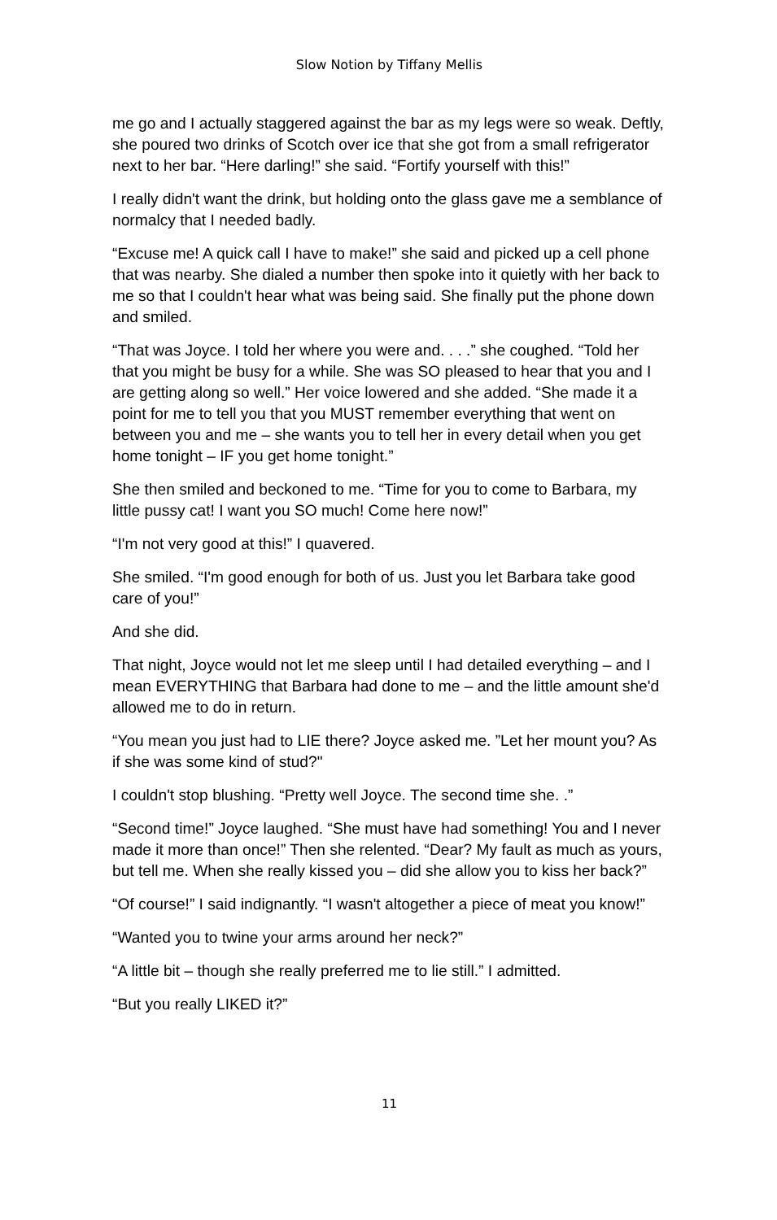Slow Notion by Tiffany Mellis
me go and I actually staggered against the bar as my legs were so weak. Deftly, she poured two drinks of Scotch over ice that she got from a small refrigerator next to her bar. “Here darling!” she said. “Fortify yourself with this!”
I really didn't want the drink, but holding onto the glass gave me a semblance of normalcy that I needed badly.
“Excuse me! A quick call I have to make!” she said and picked up a cell phone that was nearby. She dialed a number then spoke into it quietly with her back to me so that I couldn't hear what was being said. She finally put the phone down and smiled.
“That was Joyce. I told her where you were and. . . .” she coughed. “Told her that you might be busy for a while. She was SO pleased to hear that you and I are getting along so well.” Her voice lowered and she added. “She made it a point for me to tell you that you MUST remember everything that went on between you and me – she wants you to tell her in every detail when you get home tonight – IF you get home tonight.”
She then smiled and beckoned to me. “Time for you to come to Barbara, my little pussy cat! I want you SO much! Come here now!”
“I'm not very good at this!” I quavered.
She smiled. “I'm good enough for both of us. Just you let Barbara take good care of you!”
And she did.
That night, Joyce would not let me sleep until I had detailed everything – and I mean EVERYTHING that Barbara had done to me – and the little amount she'd allowed me to do in return.
“You mean you just had to LIE there? Joyce asked me. ”Let her mount you? As if she was some kind of stud?"
I couldn't stop blushing. “Pretty well Joyce. The second time she. .”
“Second time!” Joyce laughed. “She must have had something! You and I never made it more than once!” Then she relented. “Dear? My fault as much as yours, but tell me. When she really kissed you – did she allow you to kiss her back?”
“Of course!” I said indignantly. “I wasn't altogether a piece of meat you know!”
“Wanted you to twine your arms around her neck?”
“A little bit – though she really preferred me to lie still.” I admitted.
“But you really LIKED it?”
11